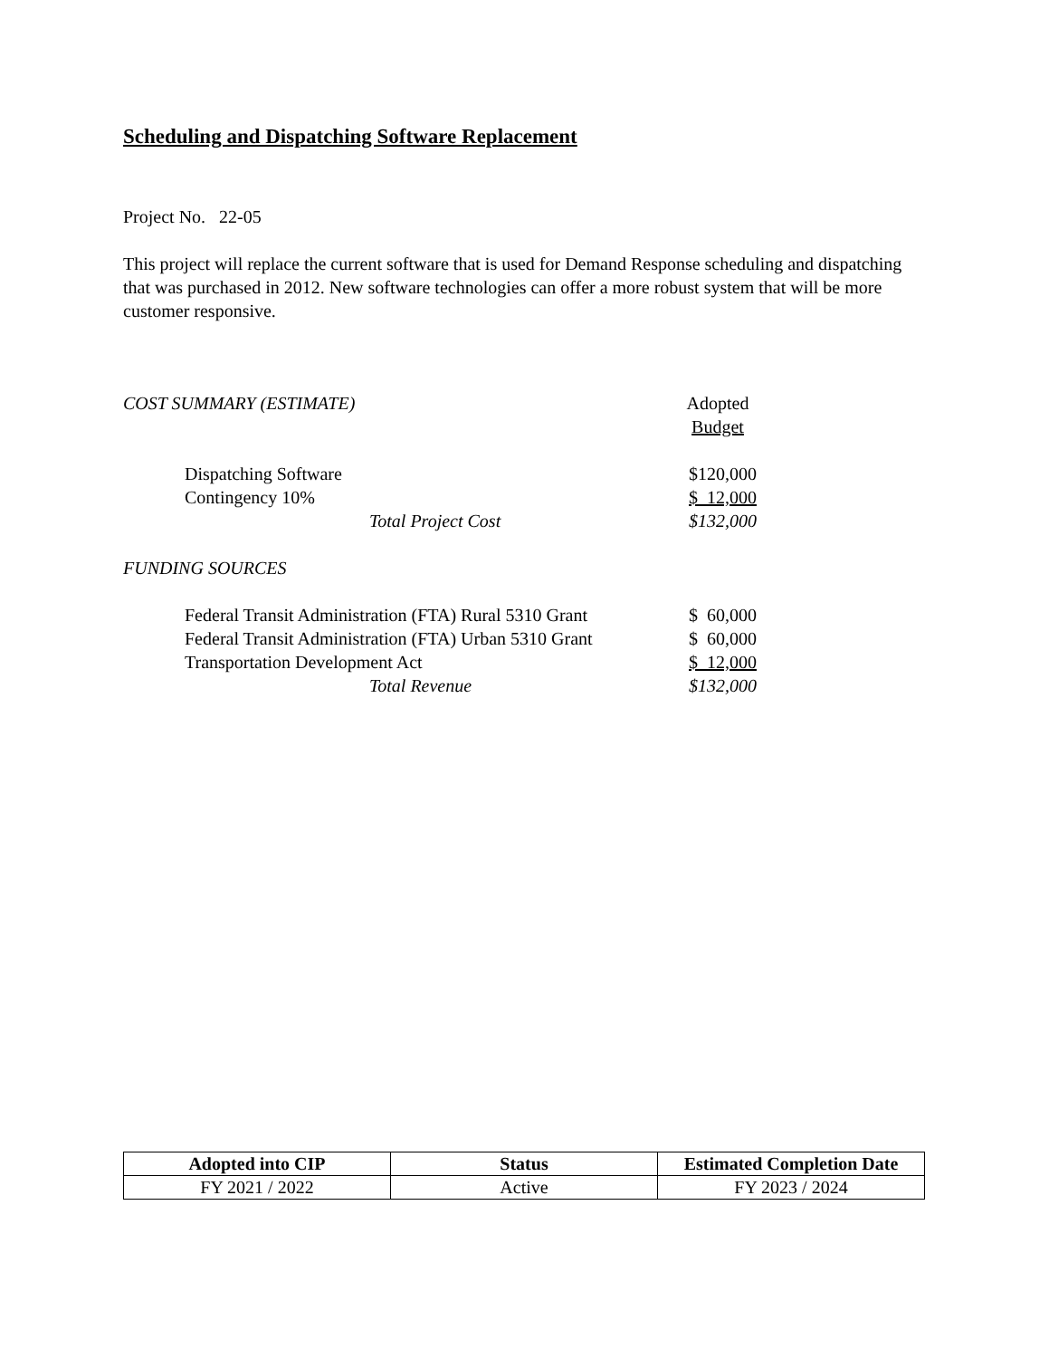Scheduling and Dispatching Software Replacement
Project No. 22-05
This project will replace the current software that is used for Demand Response scheduling and dispatching that was purchased in 2012. New software technologies can offer a more robust system that will be more customer responsive.
| COST SUMMARY (ESTIMATE) | Adopted Budget |
| Dispatching Software | $120,000 |
| Contingency 10% | $ 12,000 |
| Total Project Cost | $132,000 |
| FUNDING SOURCES | |
| Federal Transit Administration (FTA) Rural 5310 Grant | $ 60,000 |
| Federal Transit Administration (FTA) Urban 5310 Grant | $ 60,000 |
| Transportation Development Act | $ 12,000 |
| Total Revenue | $132,000 |
| Adopted into CIP | Status | Estimated Completion Date |
| --- | --- | --- |
| FY 2021 / 2022 | Active | FY 2023 / 2024 |